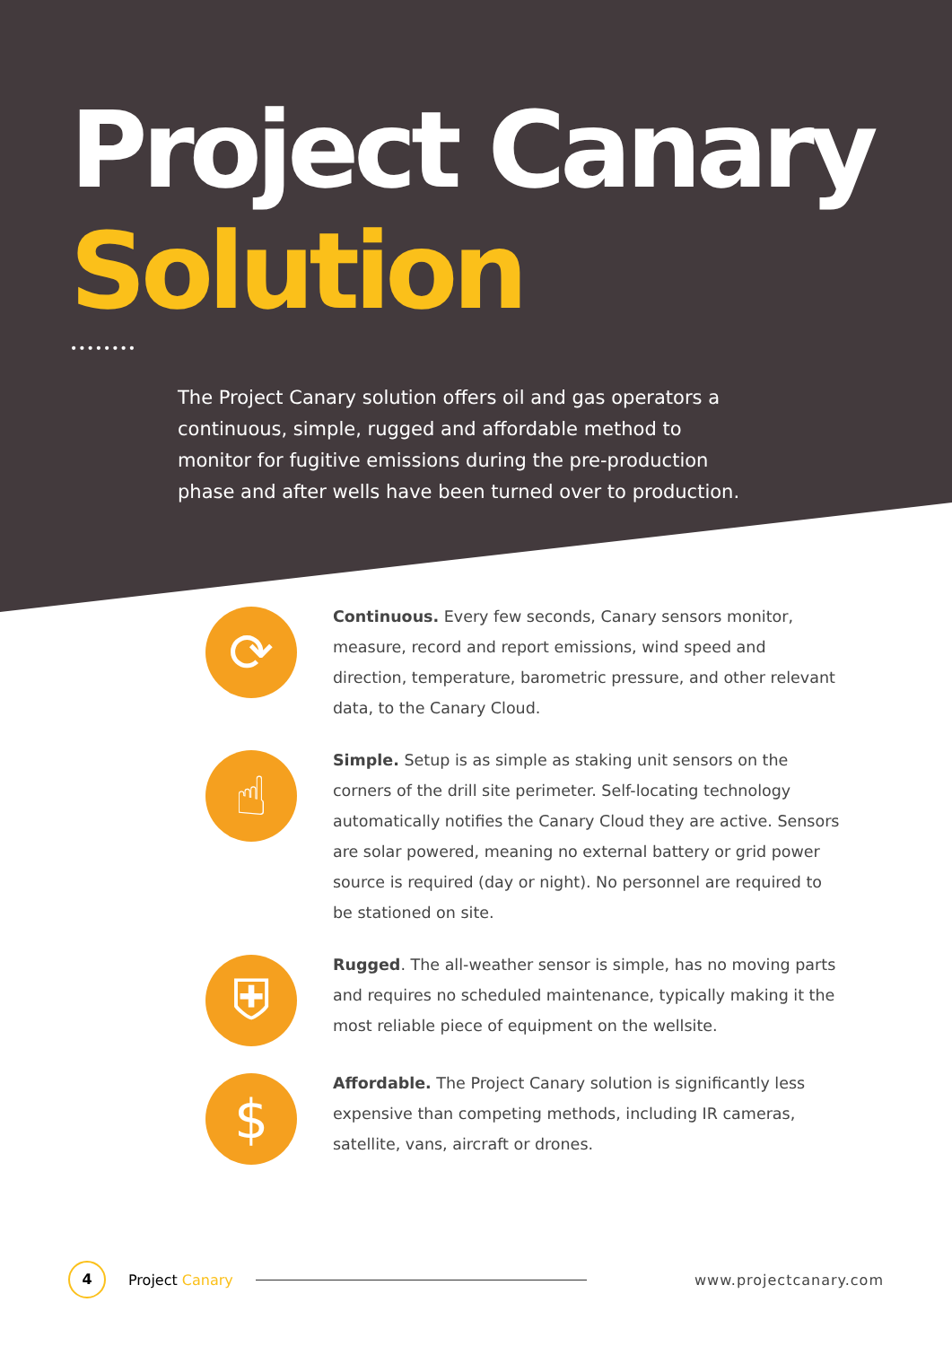Project Canary
Solution
••••••••
The Project Canary solution offers oil and gas operators a continuous, simple, rugged and affordable method to monitor for fugitive emissions during the pre-production phase and after wells have been turned over to production.
⟳
Continuous. Every few seconds, Canary sensors monitor, measure, record and report emissions, wind speed and direction, temperature, barometric pressure, and other relevant data, to the Canary Cloud.
☝
Simple. Setup is as simple as staking unit sensors on the corners of the drill site perimeter. Self-locating technology automatically notifies the Canary Cloud they are active. Sensors are solar powered, meaning no external battery or grid power source is required (day or night). No personnel are required to be stationed on site.
⛨
Rugged. The all-weather sensor is simple, has no moving parts and requires no scheduled maintenance, typically making it the most reliable piece of equipment on the wellsite.
$
Affordable. The Project Canary solution is significantly less expensive than competing methods, including IR cameras, satellite, vans, aircraft or drones.
4
Project Canary www.projectcanary.com